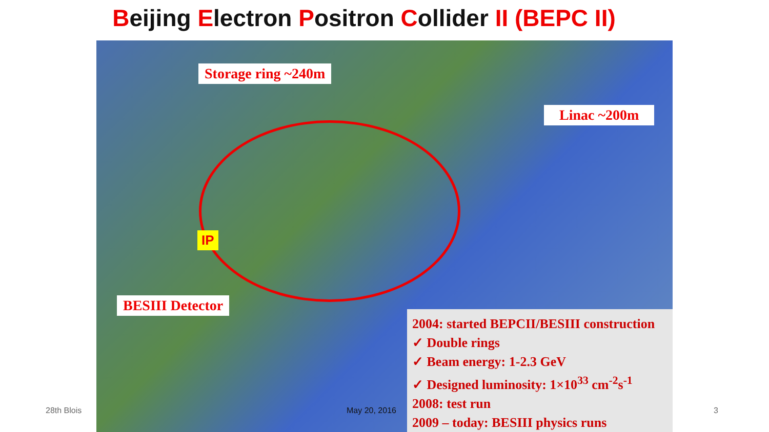Beijing Electron Positron Collider II (BEPC II)
Storage ring ~240m
Linac ~200m
IP
BESIII Detector
2004: started BEPCII/BESIII construction
✓ Double rings
✓ Beam energy: 1-2.3 GeV
✓ Designed luminosity: 1×10<sup>33</sup> cm<sup>-2</sup>s<sup>-1</sup>
2008: test run
2009 – today: BESIII physics runs
28th Blois May 20, 2016 3